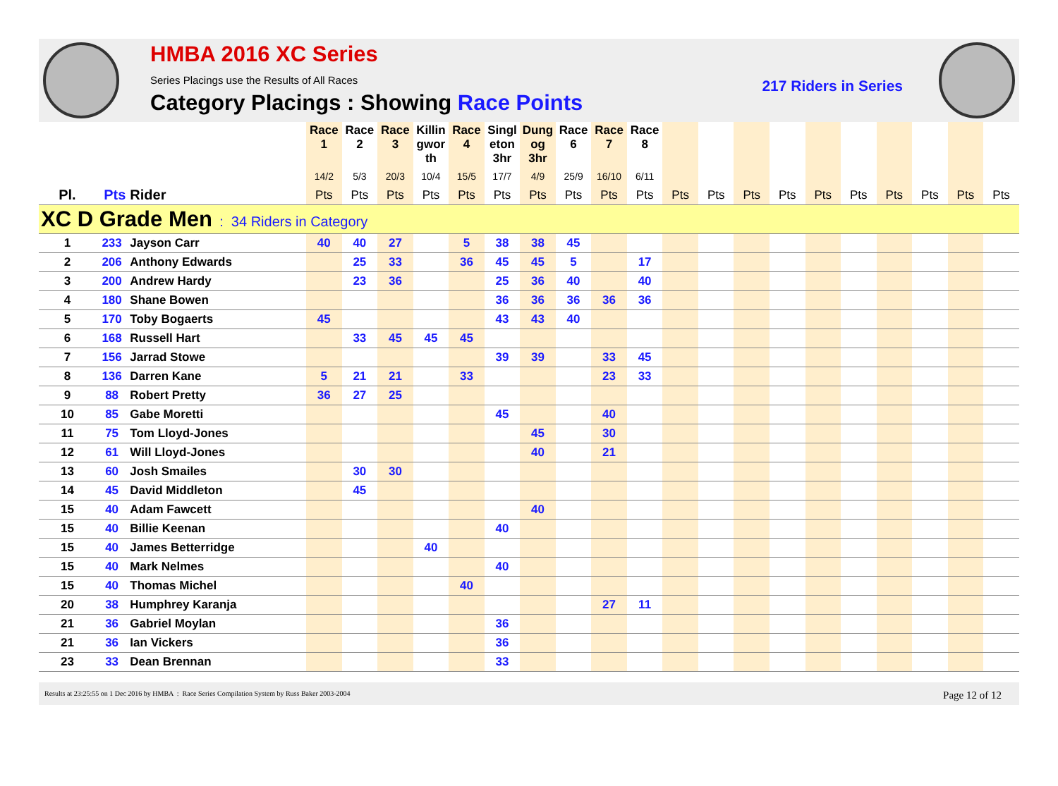HMBA 2016 XC Series
Series Placings use the Results of All Races
Category Placings : Showing Race Points
217 Riders in Series
| | | | Race 1 | Race 2 | Race 3 | Killin gwor th | Race 4 | Singl eton 3hr | Dung og 3hr | Race 6 | Race 7 | Race 8 | | | | | | | | | | |
| --- | --- | --- | --- | --- | --- | --- | --- | --- | --- | --- | --- | --- | --- | --- | --- | --- | --- | --- | --- | --- | --- | --- |
| | | | 14/2 | 5/3 | 20/3 | 10/4 | 15/5 | 17/7 | 4/9 | 25/9 | 16/10 | 6/11 | | | | | | | | | | |
| Pl. | Pts | Rider | Pts | Pts | Pts | Pts | Pts | Pts | Pts | Pts | Pts | Pts | Pts | Pts | Pts | Pts | Pts | Pts | Pts | Pts | Pts | Pts |
| XC D Grade Men : 34 Riders in Category | | | | | | | | | | | | | | | | | | | | | | |
| 1 | 233 | Jayson Carr | 40 | 40 | 27 | | 5 | 38 | 38 | 45 | | | | | | | | | | | | |
| 2 | 206 | Anthony Edwards | | 25 | 33 | | 36 | 45 | 45 | 5 | | 17 | | | | | | | | | | |
| 3 | 200 | Andrew Hardy | | 23 | 36 | | | 25 | 36 | 40 | | 40 | | | | | | | | | | |
| 4 | 180 | Shane Bowen | | | | | | 36 | 36 | 36 | 36 | 36 | | | | | | | | | | |
| 5 | 170 | Toby Bogaerts | 45 | | | | | 43 | 43 | 40 | | | | | | | | | | | | |
| 6 | 168 | Russell Hart | | 33 | 45 | 45 | 45 | | | | | | | | | | | | | | | |
| 7 | 156 | Jarrad Stowe | | | | | | 39 | 39 | | 33 | 45 | | | | | | | | | | |
| 8 | 136 | Darren Kane | 5 | 21 | 21 | | 33 | | | | 23 | 33 | | | | | | | | | | |
| 9 | 88 | Robert Pretty | 36 | 27 | 25 | | | | | | | | | | | | | | | | | |
| 10 | 85 | Gabe Moretti | | | | | | 45 | | | 40 | | | | | | | | | | | |
| 11 | 75 | Tom Lloyd-Jones | | | | | | | 45 | | 30 | | | | | | | | | | | |
| 12 | 61 | Will Lloyd-Jones | | | | | | | 40 | | 21 | | | | | | | | | | | |
| 13 | 60 | Josh Smailes | | 30 | 30 | | | | | | | | | | | | | | | | | |
| 14 | 45 | David Middleton | | 45 | | | | | | | | | | | | | | | | | | |
| 15 | 40 | Adam Fawcett | | | | | | | 40 | | | | | | | | | | | | | |
| 15 | 40 | Billie Keenan | | | | | | 40 | | | | | | | | | | | | | | |
| 15 | 40 | James Betterridge | | | | 40 | | | | | | | | | | | | | | | | |
| 15 | 40 | Mark Nelmes | | | | | | 40 | | | | | | | | | | | | | | |
| 15 | 40 | Thomas Michel | | | | | 40 | | | | | | | | | | | | | | | |
| 20 | 38 | Humphrey Karanja | | | | | | | | | 27 | 11 | | | | | | | | | | |
| 21 | 36 | Gabriel Moylan | | | | | | 36 | | | | | | | | | | | | | | |
| 21 | 36 | Ian Vickers | | | | | | 36 | | | | | | | | | | | | | | |
| 23 | 33 | Dean Brennan | | | | | | 33 | | | | | | | | | | | | | | |
Results at 23:25:55 on 1 Dec 2016 by HMBA : Race Series Compilation System by Russ Baker 2003-2004 Page 12 of 12